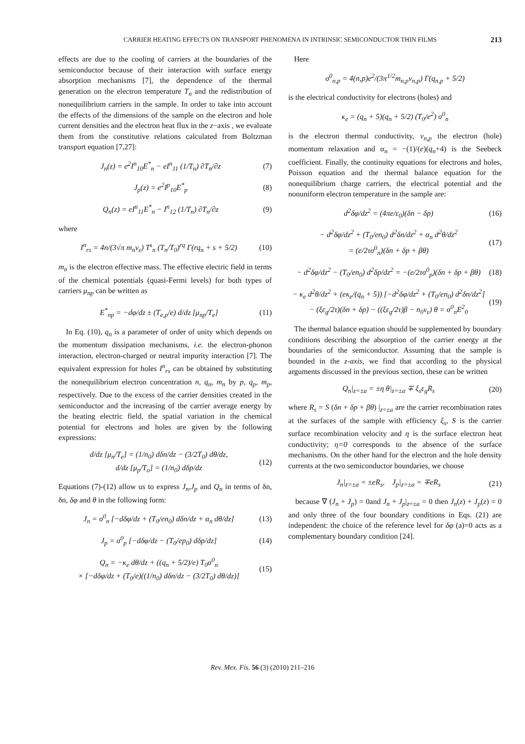CARRIER HEATING EFFECTS ON TRANSPORT PHENOMENA IN INTRINSIC SEMICONDUCTOR THIN FILMS 213
effects are due to the cooling of carriers at the boundaries of the semiconductor because of their interaction with surface energy absorption mechanisms [7], the dependence of the thermal generation on the electron temperature T<sub>n</sub> and the redistribution of nonequilibrium carriers in the sample. In order to take into account the effects of the dimensions of the sample on the electron and hole current densities and the electron heat flux in the z−axis , we evaluate them from the constitutive relations calculated from Boltzman transport equation [7,27]:
J<sub>n</sub>(z) = e<sup>2</sup>I<sup>n</sup><sub>10</sub>E<sup>*</sup><sub>n</sub> − eI<sup>n</sup><sub>11</sub> (1/T<sub>n</sub>) ∂T<sub>n</sub>/∂z (7)
J<sub>p</sub>(z) = e<sup>2</sup>I<sup>p</sup><sub>10</sub>E<sup>*</sup><sub>p</sub> (8)
Q<sub>n</sub>(z) = eI<sup>n</sup><sub>11</sub>E<sup>*</sup><sub>n</sub> − I<sup>n</sup><sub>12</sub> (1/T<sub>n</sub>) ∂T<sub>n</sub>/∂z (9)
where
I<sup>n</sup><sub>rs</sub> = 4n/(3√π m<sub>n</sub>ν<sub>ε</sub>) T<sup>s</sup><sub>n</sub> (T<sub>n</sub>/T<sub>0</sub>)<sup>rq</sup> Γ(rq<sub>n</sub> + s + 5/2) (10)
m<sub>n</sub> is the electron effective mass. The effective electric field in terms of the chemical potentials (quasi-Fermi levels) for both types of carriers μ<sub>np</sub> can be written as
E<sup>*</sup><sub>np</sub> = −dφ/dz ± (T<sub>e,p</sub>/e) d/dz [μ<sub>np</sub>/T<sub>e</sub>] (11)
In Eq. (10), q<sub>n</sub> is a parameter of order of unity which depends on the momentum dissipation mechanisms, i.e. the electron-phonon interaction, electron-charged or neutral impurity interaction [7]. The equivalent expression for holes I<sup>n</sup><sub>rs</sub> can be obtained by substituting the nonequilibrium electron concentration n, q<sub>n</sub>, m<sub>n</sub> by p, q<sub>p</sub>, m<sub>p</sub>, respectively. Due to the excess of the carrier densities created in the semiconductor and the increasing of the carrier average energy by the heating electric field, the spatial variation in the chemical potential for electrons and holes are given by the following expressions:
d/dz [μ<sub>n</sub>/T<sub>e</sub>] = (1/n<sub>0</sub>) dδn/dz − (3/2T<sub>0</sub>) dθ/dz,
d/dz [μ<sub>p</sub>/T<sub>o</sub>] = (1/n<sub>0</sub>) dδp/dz (12)
Equations (7)-(12) allow us to express J<sub>n</sub>,J<sub>p</sub> and Q<sub>n</sub> in terms of δn, δn, δφ and θ in the following form:
J<sub>n</sub> = σ<sup>0</sup><sub>n</sub> [−dδφ/dz + (T<sub>0</sub>/en<sub>0</sub>) dδn/dz + α<sub>n</sub> dθ/dz] (13)
J<sub>p</sub> = σ<sup>0</sup><sub>p</sub> [−dδφ/dz − (T<sub>0</sub>/ep<sub>0</sub>) dδp/dz] (14)
Q<sub>n</sub> = −κ<sub>e</sub> dθ/dz + ((q<sub>n</sub> + 5/2)/e) T<sub>0</sub>σ<sup>0</sup><sub>n</sub>
× [−dδφ/dz + (T<sub>0</sub>/e)((1/n<sub>0</sub>) dδn/dz − (3/2T<sub>0</sub>) dθ/dz)] (15)
Here
σ<sup>0</sup><sub>n,p</sub> = 4(n,p)e<sup>2</sup>/(3π<sup>1/2</sup>m<sub>n,p</sub>ν<sub>n,p</sub>) Γ(q<sub>n,p</sub> + 5/2)
is the electrical conductivity for electrons (holes) and
κ<sub>e</sub> = (q<sub>n</sub> + 5)(q<sub>n</sub> + 5/2) (T<sub>0</sub>/e<sup>2</sup>) σ<sup>0</sup><sub>n</sub>
is the electron thermal conductivity, ν<sub>n,p</sub> the electron (hole) momentum relaxation and α<sub>n</sub> = −(1)/(e)(q<sub>n</sub>+4) is the Seebeck coefficient. Finally, the continuity equations for electrons and holes, Poisson equation and the thermal balance equation for the nonequilibrium charge carriers, the electrical potential and the nonuniform electron temperature in the sample are:
d<sup>2</sup>δφ/dz<sup>2</sup> = (4πe/ε<sub>0</sub>)(δn − δp) (16)
− d<sup>2</sup>δφ/dz<sup>2</sup> + (T<sub>0</sub>/en<sub>0</sub>) d<sup>2</sup>δn/dz<sup>2</sup> + α<sub>n</sub> d<sup>2</sup>θ/dz<sup>2</sup>
= (e/2τσ<sup>0</sup><sub>n</sub>)(δn + δp + βθ) (17)
− d<sup>2</sup>δφ/dz<sup>2</sup> − (T<sub>0</sub>/en<sub>0</sub>) d<sup>2</sup>δp/dz<sup>2</sup> = −(e/2τσ<sup>0</sup><sub>p</sub>)(δn + δp + βθ) (18)
− κ<sub>e</sub> d<sup>2</sup>θ/dz<sup>2</sup> + (eκ<sub>e</sub>/(q<sub>n</sub> + 5)) [−d<sup>2</sup>δφ/dz<sup>2</sup> + (T<sub>0</sub>/en<sub>0</sub>) d<sup>2</sup>δn/dz<sup>2</sup>]
− (ξε<sub>g</sub>/2τ)(δn + δp) − ((ξε<sub>g</sub>/2τ)β − n<sub>0</sub>ν<sub>ε</sub>) θ = σ<sup>0</sup><sub>n</sub>E<sup>2</sup><sub>0</sub> (19)
The thermal balance equation should be supplemented by boundary conditions describing the absorption of the carrier energy at the boundaries of the semiconductor. Assuming that the sample is bounded in the z-axis, we find that according to the physical arguments discussed in the previous section, these can be written
Q<sub>n</sub>|<sub>z=±a</sub> = ±η θ|<sub>z=±a</sub> ∓ ξ<sub>s</sub>ε<sub>g</sub>R<sub>s</sub> (20)
where R<sub>s</sub> = S (δn + δp + βθ) |<sub>z=±a</sub> are the carrier recombination rates at the surfaces of the sample with efficiency ξ<sub>s</sub>, S is the carrier surface recombination velocity and η is the surface electron heat conductivity; η=0 corresponds to the absence of the surface mechanisms. On the other hand for the electron and the hole density currents at the two semiconductor boundaries, we choose
J<sub>n</sub>|<sub>z=±a</sub> = ±eR<sub>s</sub>, J<sub>p</sub>|<sub>z=±a</sub> = ∓eR<sub>s</sub> (21)
because ∇ (J<sub>n</sub> + J<sub>p</sub>) = 0and J<sub>n</sub> + J<sub>p</sub>|<sub>z=±a</sub> = 0 then J<sub>n</sub>(z) + J<sub>p</sub>(z) = 0 and only three of the four boundary conditions in Eqs. (21) are independent: the choice of the reference level for δφ (a)=0 acts as a complementary boundary condition [24].
Rev. Mex. Fís. 56 (3) (2010) 211–216